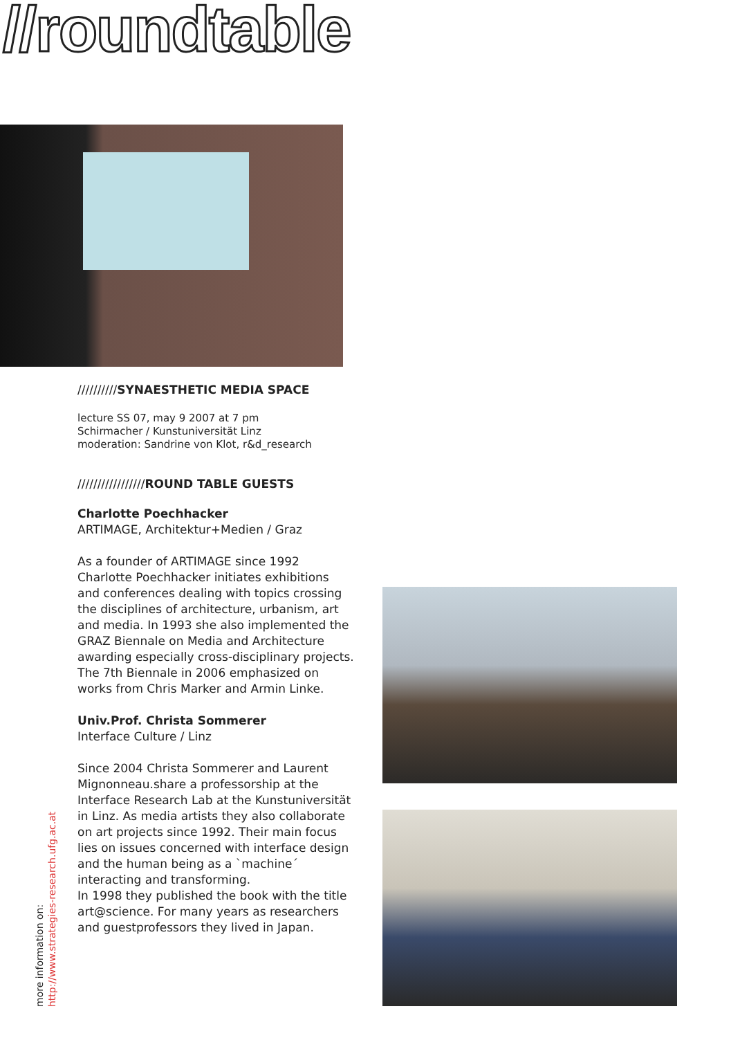//roundtable
//////////SYNAESTHETIC MEDIA SPACE
lecture SS 07, may 9 2007 at 7 pm
Schirmacher / Kunstuniversität Linz
moderation: Sandrine von Klot, r&d_research
/////////////////ROUND TABLE GUESTS
Charlotte Poechhacker
ARTIMAGE, Architektur+Medien / Graz
As a founder of ARTIMAGE since 1992 Charlotte Poechhacker initiates exhibitions and conferences dealing with topics crossing the disciplines of architecture, urbanism, art and media. In 1993 she also implemented the GRAZ Biennale on Media and Architecture awarding especially cross-disciplinary projects. The 7th Biennale in 2006 emphasized on works from Chris Marker and Armin Linke.
Univ.Prof. Christa Sommerer
Interface Culture / Linz
Since 2004 Christa Sommerer and Laurent Mignonneau.share a professorship at the Interface Research Lab at the Kunstuniversität in Linz. As media artists they also collaborate on art projects since 1992. Their main focus lies on issues concerned with interface design and the human being as a `machine´ interacting and transforming.
In 1998 they published the book with the title art@science. For many years as researchers and guestprofessors they lived in Japan.
more information on:
http://www.strategies-research.ufg.ac.at